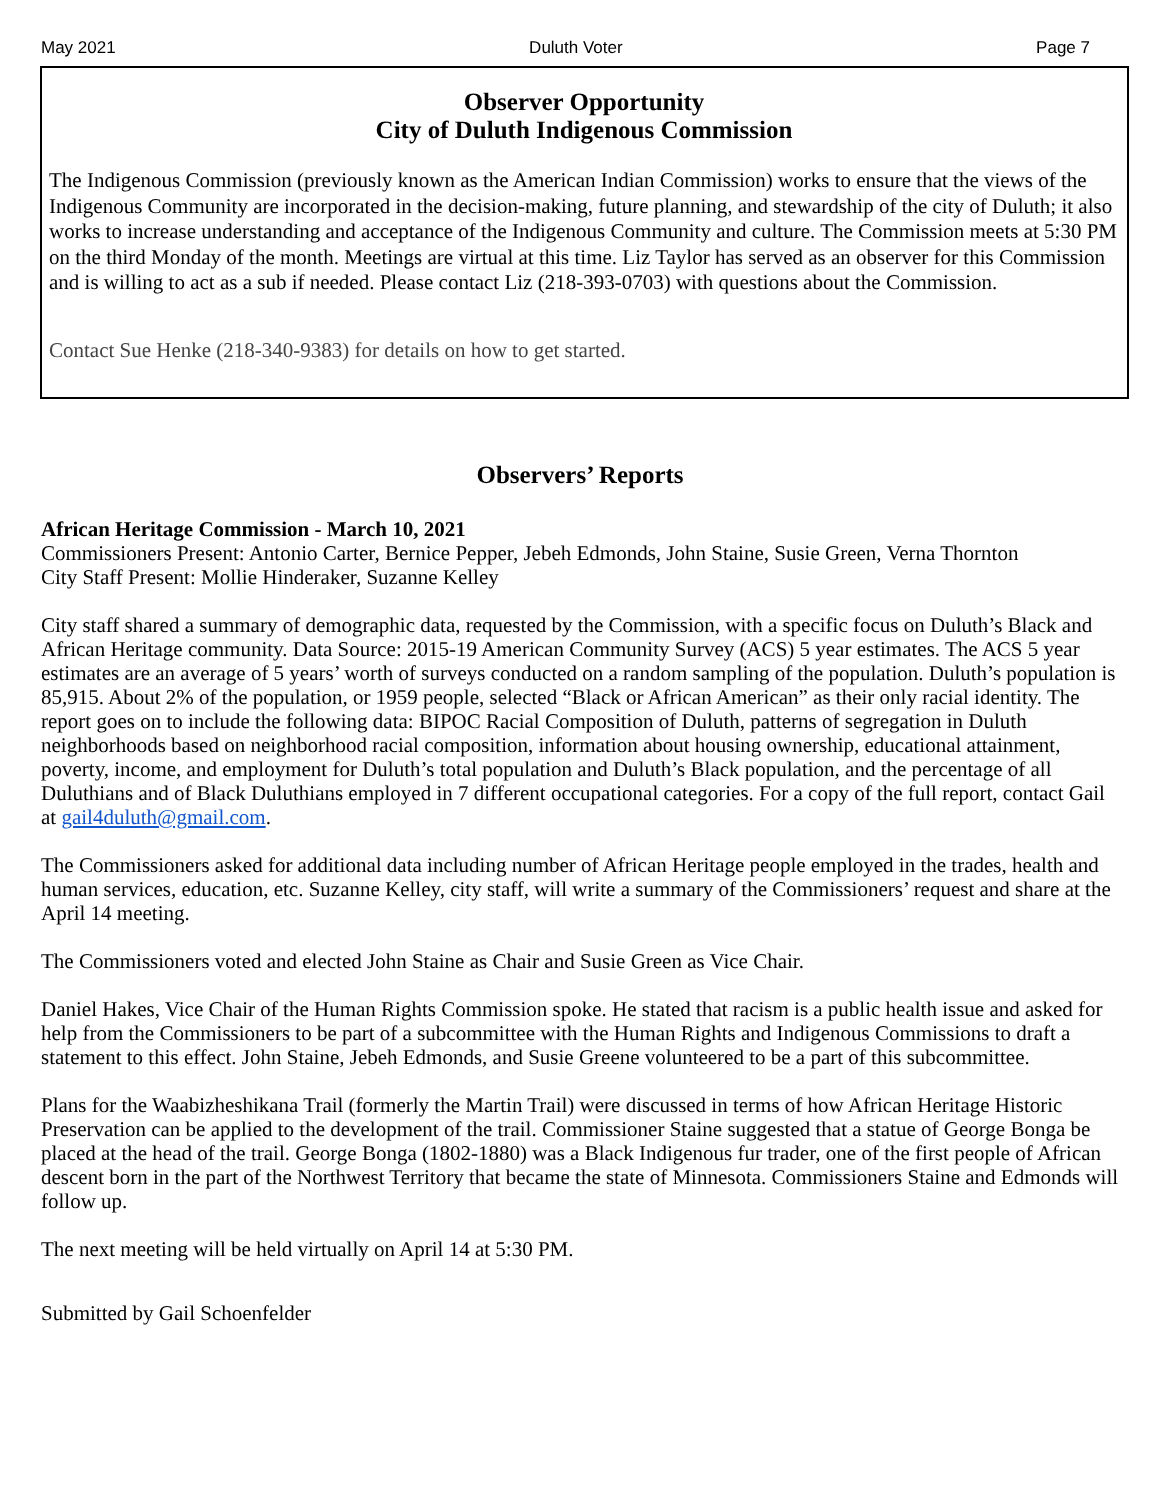May 2021 Duluth Voter Page 7
Observer Opportunity
City of Duluth Indigenous Commission
The Indigenous Commission (previously known as the American Indian Commission) works to ensure that the views of the Indigenous Community are incorporated in the decision-making, future planning, and stewardship of the city of Duluth; it also works to increase understanding and acceptance of the Indigenous Community and culture. The Commission meets at 5:30 PM on the third Monday of the month. Meetings are virtual at this time. Liz Taylor has served as an observer for this Commission and is willing to act as a sub if needed. Please contact Liz (218-393-0703) with questions about the Commission.
Contact Sue Henke (218-340-9383) for details on how to get started.
Observers’ Reports
African Heritage Commission - March 10, 2021
Commissioners Present: Antonio Carter, Bernice Pepper, Jebeh Edmonds, John Staine, Susie Green, Verna Thornton
City Staff Present: Mollie Hinderaker, Suzanne Kelley
City staff shared a summary of demographic data, requested by the Commission, with a specific focus on Duluth’s Black and African Heritage community. Data Source: 2015-19 American Community Survey (ACS) 5 year estimates. The ACS 5 year estimates are an average of 5 years’ worth of surveys conducted on a random sampling of the population. Duluth’s population is 85,915. About 2% of the population, or 1959 people, selected “Black or African American” as their only racial identity. The report goes on to include the following data: BIPOC Racial Composition of Duluth, patterns of segregation in Duluth neighborhoods based on neighborhood racial composition, information about housing ownership, educational attainment, poverty, income, and employment for Duluth’s total population and Duluth’s Black population, and the percentage of all Duluthians and of Black Duluthians employed in 7 different occupational categories. For a copy of the full report, contact Gail at gail4duluth@gmail.com.
The Commissioners asked for additional data including number of African Heritage people employed in the trades, health and human services, education, etc. Suzanne Kelley, city staff, will write a summary of the Commissioners’ request and share at the April 14 meeting.
The Commissioners voted and elected John Staine as Chair and Susie Green as Vice Chair.
Daniel Hakes, Vice Chair of the Human Rights Commission spoke. He stated that racism is a public health issue and asked for help from the Commissioners to be part of a subcommittee with the Human Rights and Indigenous Commissions to draft a statement to this effect. John Staine, Jebeh Edmonds, and Susie Greene volunteered to be a part of this subcommittee.
Plans for the Waabizheshikana Trail (formerly the Martin Trail) were discussed in terms of how African Heritage Historic Preservation can be applied to the development of the trail. Commissioner Staine suggested that a statue of George Bonga be placed at the head of the trail. George Bonga (1802-1880) was a Black Indigenous fur trader, one of the first people of African descent born in the part of the Northwest Territory that became the state of Minnesota. Commissioners Staine and Edmonds will follow up.
The next meeting will be held virtually on April 14 at 5:30 PM.
Submitted by Gail Schoenfelder